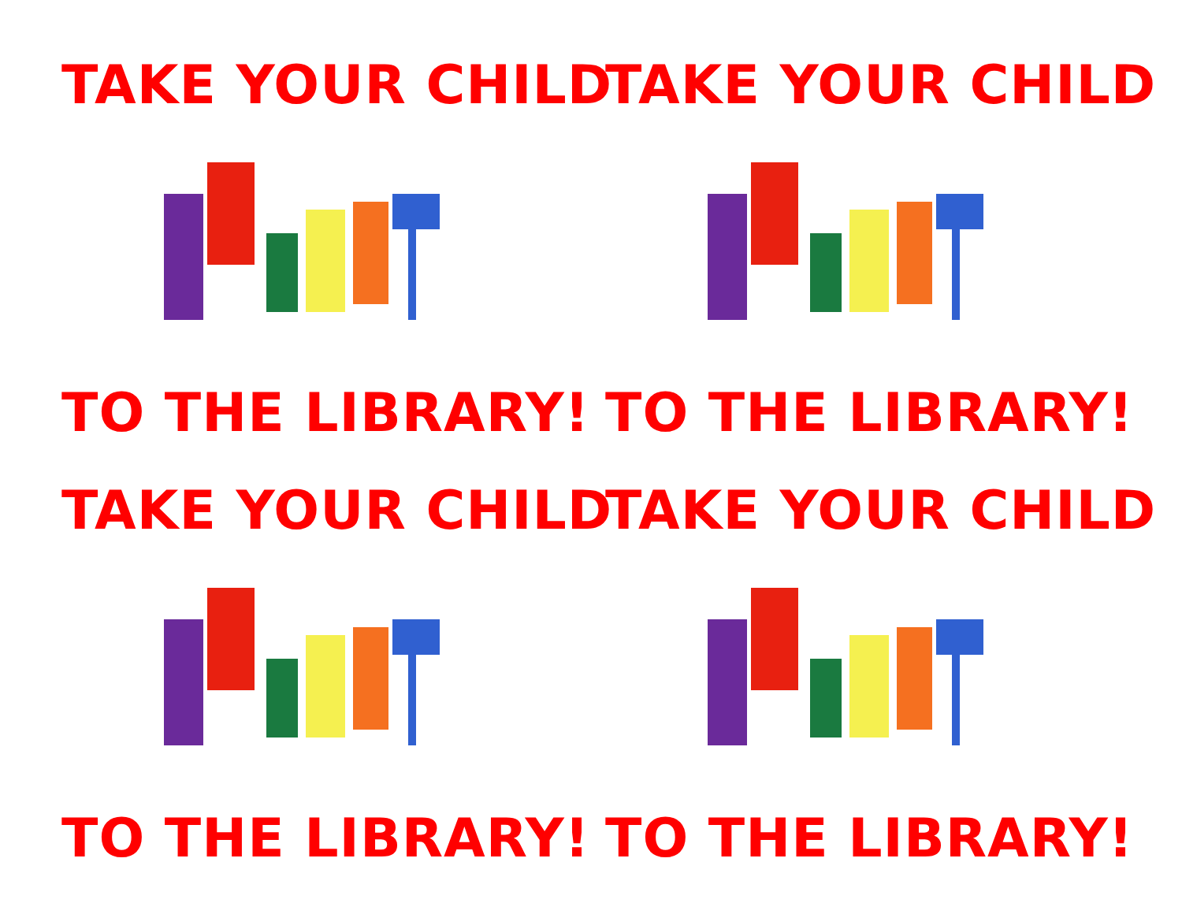TAKE YOUR CHILD
TO THE LIBRARY!
TAKE YOUR CHILD
TO THE LIBRARY!
TAKE YOUR CHILD
TO THE LIBRARY!
TAKE YOUR CHILD
TO THE LIBRARY!